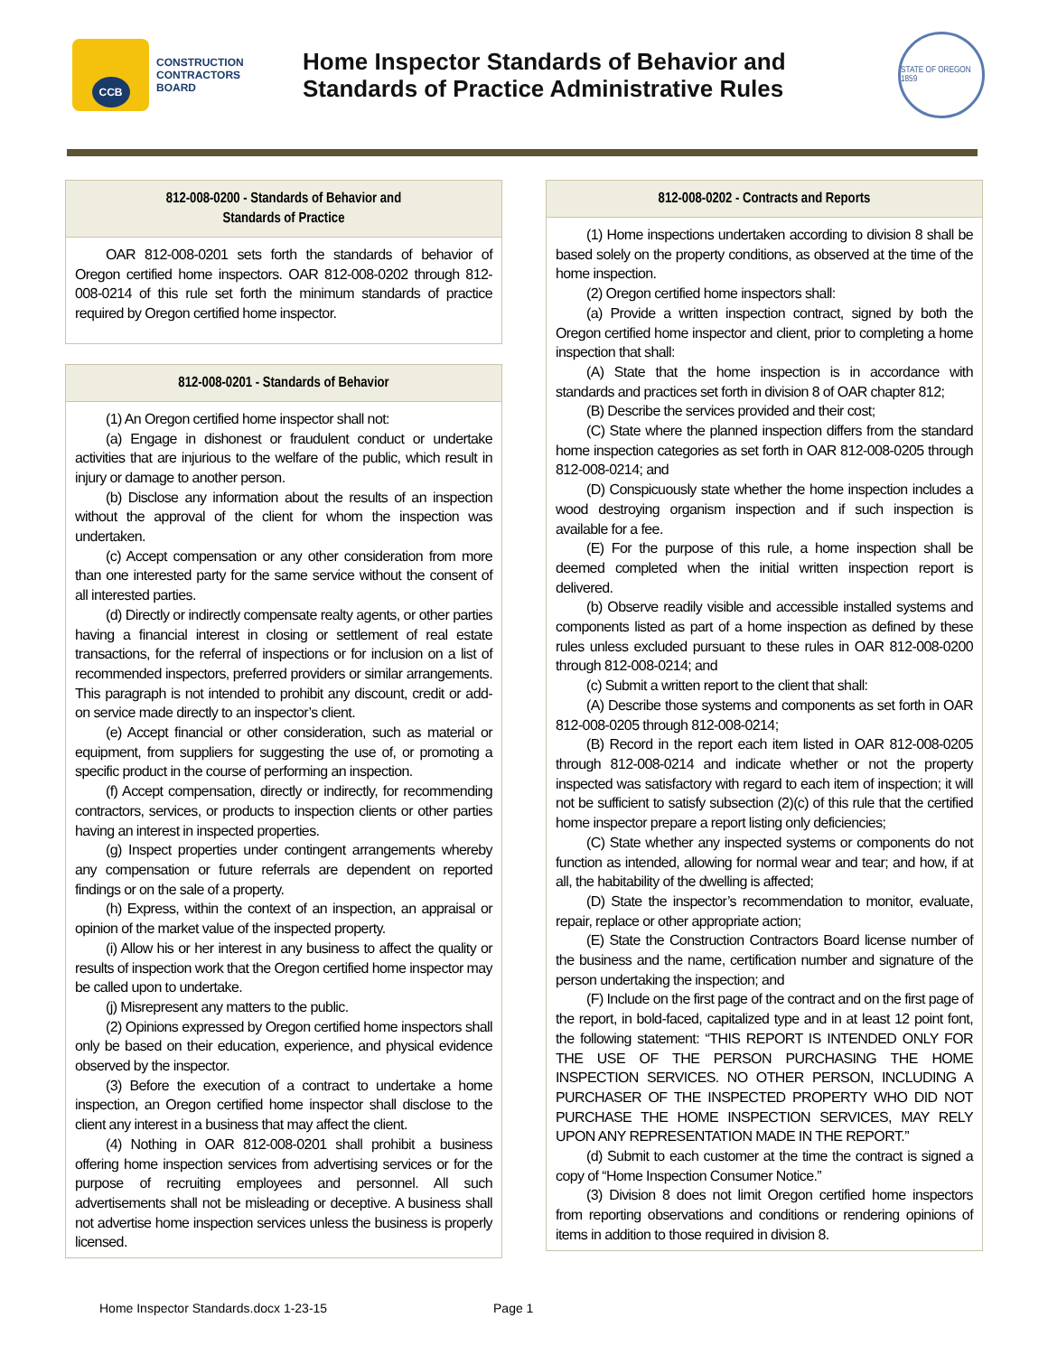CCB
CONSTRUCTION
CONTRACTORS
BOARD
Home Inspector Standards of Behavior and
Standards of Practice Administrative Rules
STATE OF OREGON 1859
812-008-0200 - Standards of Behavior and
Standards of Practice
OAR 812-008-0201 sets forth the standards of behavior of Oregon certified home inspectors. OAR 812-008-0202 through 812-008-0214 of this rule set forth the minimum standards of practice required by Oregon certified home inspector.
812-008-0201 - Standards of Behavior
(1) An Oregon certified home inspector shall not:
(a) Engage in dishonest or fraudulent conduct or undertake activities that are injurious to the welfare of the public, which result in injury or damage to another person.
(b) Disclose any information about the results of an inspection without the approval of the client for whom the inspection was undertaken.
(c) Accept compensation or any other consideration from more than one interested party for the same service without the consent of all interested parties.
(d) Directly or indirectly compensate realty agents, or other parties having a financial interest in closing or settlement of real estate transactions, for the referral of inspections or for inclusion on a list of recommended inspectors, preferred providers or similar arrangements. This paragraph is not intended to prohibit any discount, credit or add-on service made directly to an inspector’s client.
(e) Accept financial or other consideration, such as material or equipment, from suppliers for suggesting the use of, or promoting a specific product in the course of performing an inspection.
(f) Accept compensation, directly or indirectly, for recommending contractors, services, or products to inspection clients or other parties having an interest in inspected properties.
(g) Inspect properties under contingent arrangements whereby any compensation or future referrals are dependent on reported findings or on the sale of a property.
(h) Express, within the context of an inspection, an appraisal or opinion of the market value of the inspected property.
(i) Allow his or her interest in any business to affect the quality or results of inspection work that the Oregon certified home inspector may be called upon to undertake.
(j) Misrepresent any matters to the public.
(2) Opinions expressed by Oregon certified home inspectors shall only be based on their education, experience, and physical evidence observed by the inspector.
(3) Before the execution of a contract to undertake a home inspection, an Oregon certified home inspector shall disclose to the client any interest in a business that may affect the client.
(4) Nothing in OAR 812-008-0201 shall prohibit a business offering home inspection services from advertising services or for the purpose of recruiting employees and personnel. All such advertisements shall not be misleading or deceptive. A business shall not advertise home inspection services unless the business is properly licensed.
812-008-0202 - Contracts and Reports
(1) Home inspections undertaken according to division 8 shall be based solely on the property conditions, as observed at the time of the home inspection.
(2) Oregon certified home inspectors shall:
(a) Provide a written inspection contract, signed by both the Oregon certified home inspector and client, prior to completing a home inspection that shall:
(A) State that the home inspection is in accordance with standards and practices set forth in division 8 of OAR chapter 812;
(B) Describe the services provided and their cost;
(C) State where the planned inspection differs from the standard home inspection categories as set forth in OAR 812-008-0205 through 812-008-0214; and
(D) Conspicuously state whether the home inspection includes a wood destroying organism inspection and if such inspection is available for a fee.
(E) For the purpose of this rule, a home inspection shall be deemed completed when the initial written inspection report is delivered.
(b) Observe readily visible and accessible installed systems and components listed as part of a home inspection as defined by these rules unless excluded pursuant to these rules in OAR 812-008-0200 through 812-008-0214; and
(c) Submit a written report to the client that shall:
(A) Describe those systems and components as set forth in OAR 812-008-0205 through 812-008-0214;
(B) Record in the report each item listed in OAR 812-008-0205 through 812-008-0214 and indicate whether or not the property inspected was satisfactory with regard to each item of inspection; it will not be sufficient to satisfy subsection (2)(c) of this rule that the certified home inspector prepare a report listing only deficiencies;
(C) State whether any inspected systems or components do not function as intended, allowing for normal wear and tear; and how, if at all, the habitability of the dwelling is affected;
(D) State the inspector’s recommendation to monitor, evaluate, repair, replace or other appropriate action;
(E) State the Construction Contractors Board license number of the business and the name, certification number and signature of the person undertaking the inspection; and
(F) Include on the first page of the contract and on the first page of the report, in bold-faced, capitalized type and in at least 12 point font, the following statement: “THIS REPORT IS INTENDED ONLY FOR THE USE OF THE PERSON PURCHASING THE HOME INSPECTION SERVICES. NO OTHER PERSON, INCLUDING A PURCHASER OF THE INSPECTED PROPERTY WHO DID NOT PURCHASE THE HOME INSPECTION SERVICES, MAY RELY UPON ANY REPRESENTATION MADE IN THE REPORT.”
(d) Submit to each customer at the time the contract is signed a copy of “Home Inspection Consumer Notice.”
(3) Division 8 does not limit Oregon certified home inspectors from reporting observations and conditions or rendering opinions of items in addition to those required in division 8.
Home Inspector Standards.docx 1-23-15 Page 1